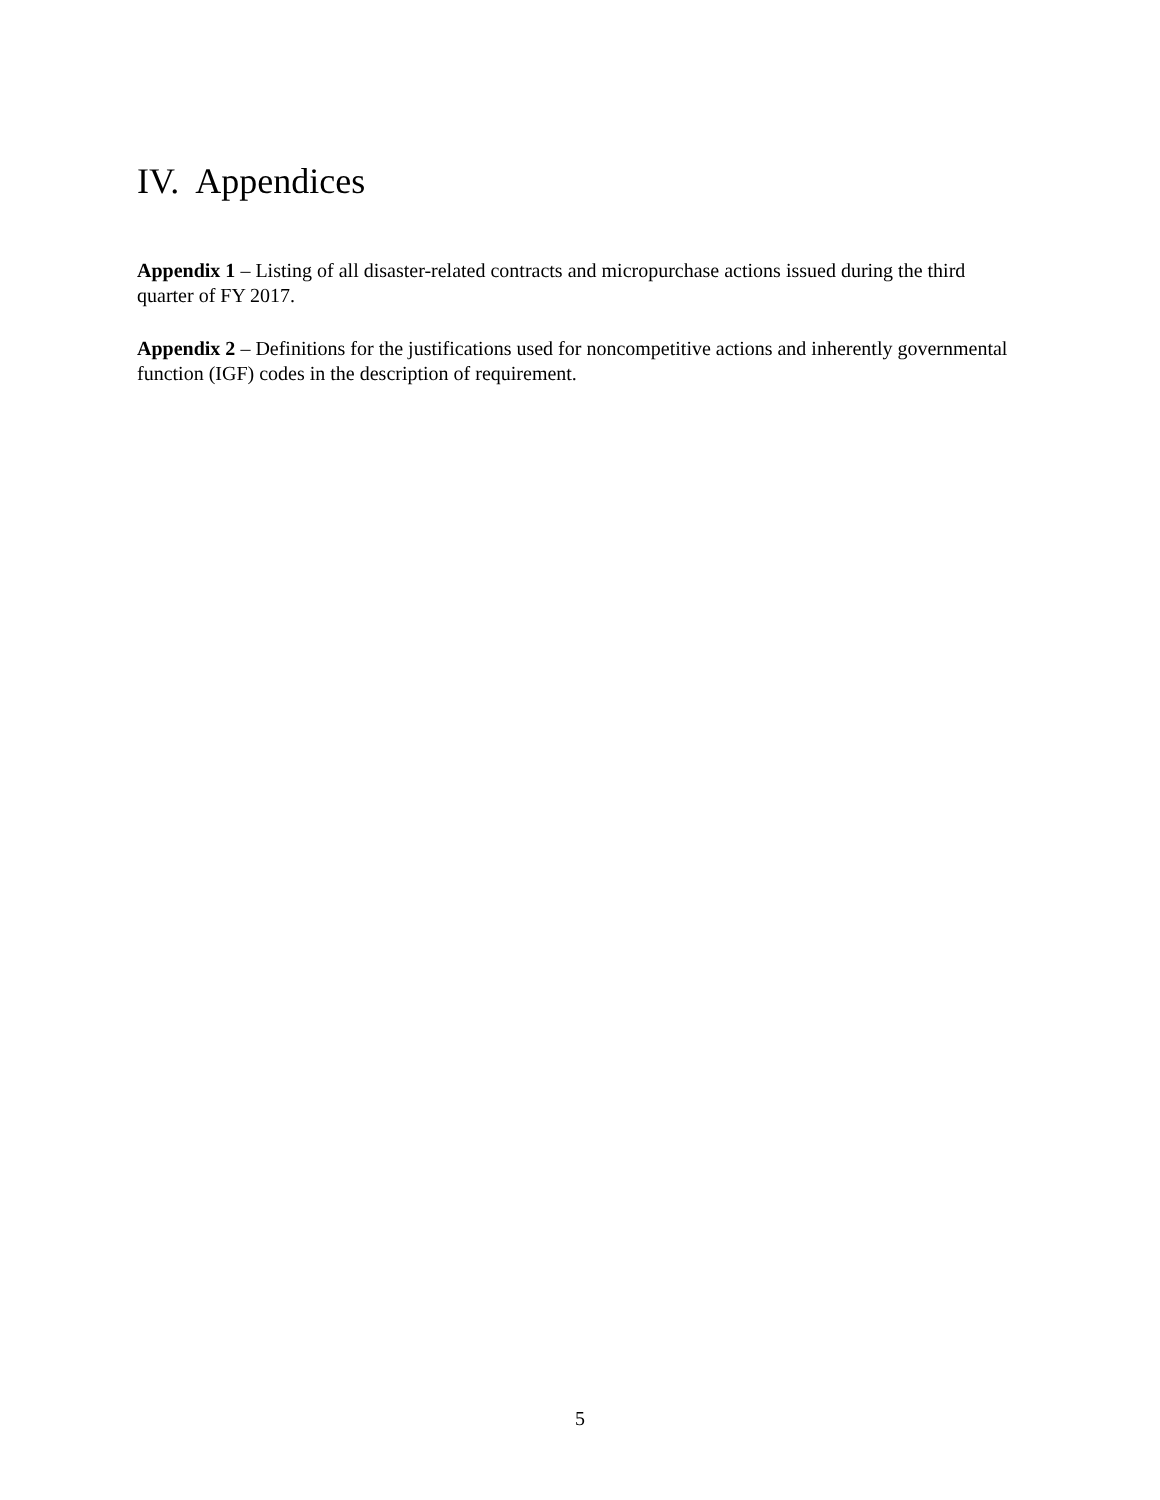IV. Appendices
Appendix 1 – Listing of all disaster-related contracts and micropurchase actions issued during the third quarter of FY 2017.
Appendix 2 – Definitions for the justifications used for noncompetitive actions and inherently governmental function (IGF) codes in the description of requirement.
5